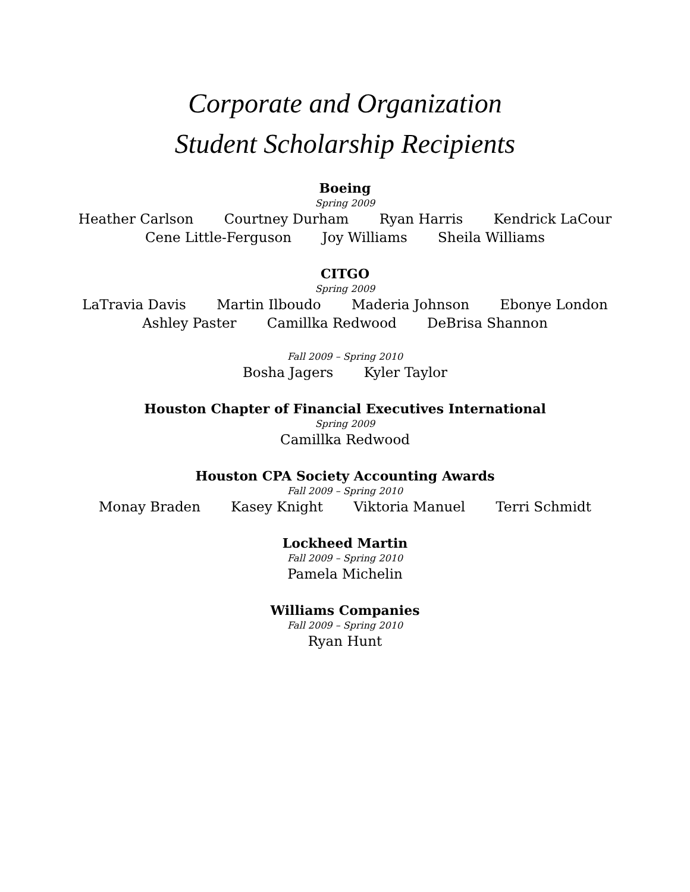Corporate and Organization
Student Scholarship Recipients
Boeing
Spring 2009
Heather Carlson Courtney Durham Ryan Harris Kendrick LaCour
Cene Little-Ferguson Joy Williams Sheila Williams
CITGO
Spring 2009
LaTravia Davis Martin Ilboudo Maderia Johnson Ebonye London
Ashley Paster Camillka Redwood DeBrisa Shannon
Fall 2009 – Spring 2010
Bosha Jagers Kyler Taylor
Houston Chapter of Financial Executives International
Spring 2009
Camillka Redwood
Houston CPA Society Accounting Awards
Fall 2009 – Spring 2010
Monay Braden Kasey Knight Viktoria Manuel Terri Schmidt
Lockheed Martin
Fall 2009 – Spring 2010
Pamela Michelin
Williams Companies
Fall 2009 – Spring 2010
Ryan Hunt